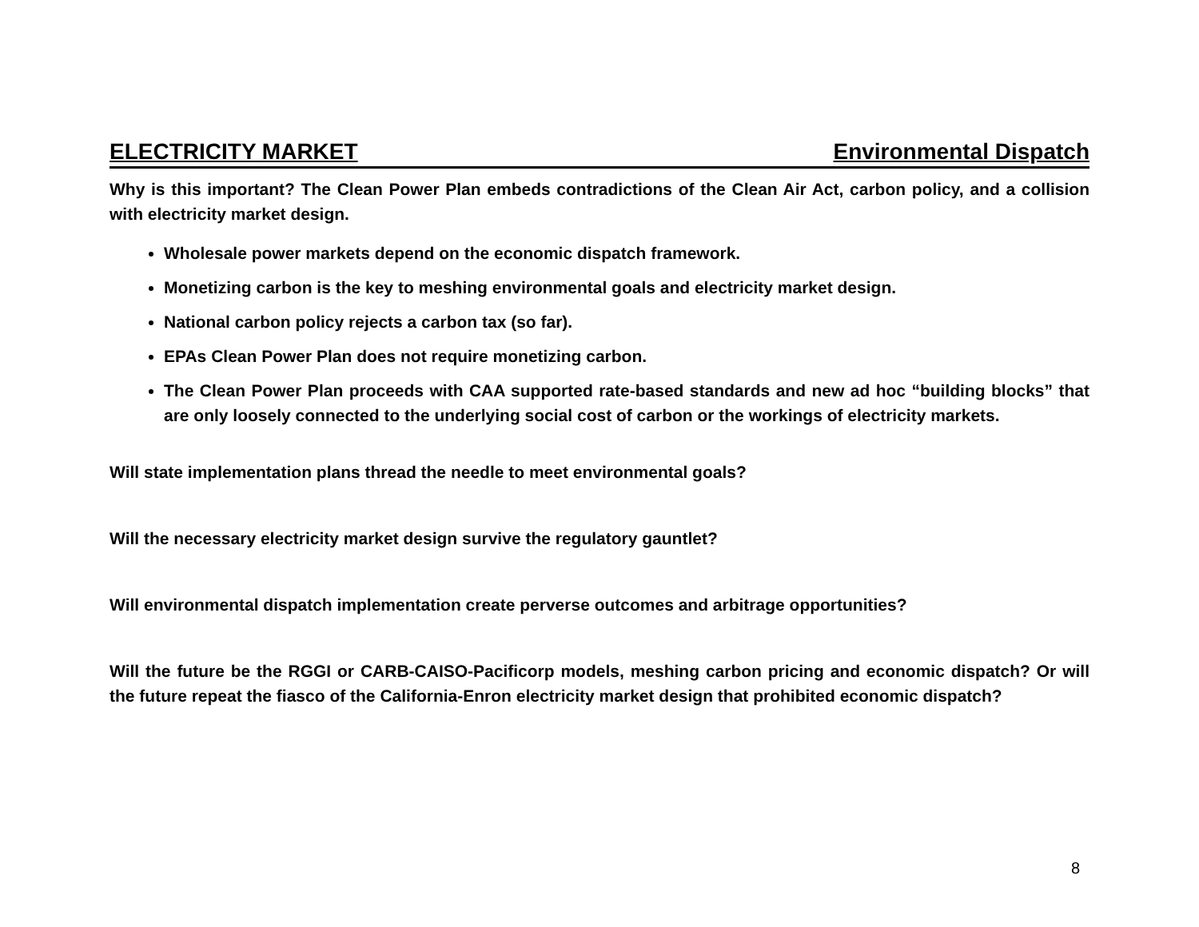ELECTRICITY MARKET Environmental Dispatch
Why is this important? The Clean Power Plan embeds contradictions of the Clean Air Act, carbon policy, and a collision with electricity market design.
Wholesale power markets depend on the economic dispatch framework.
Monetizing carbon is the key to meshing environmental goals and electricity market design.
National carbon policy rejects a carbon tax (so far).
EPAs Clean Power Plan does not require monetizing carbon.
The Clean Power Plan proceeds with CAA supported rate-based standards and new ad hoc “building blocks” that are only loosely connected to the underlying social cost of carbon or the workings of electricity markets.
Will state implementation plans thread the needle to meet environmental goals?
Will the necessary electricity market design survive the regulatory gauntlet?
Will environmental dispatch implementation create perverse outcomes and arbitrage opportunities?
Will the future be the RGGI or CARB-CAISO-Pacificorp models, meshing carbon pricing and economic dispatch? Or will the future repeat the fiasco of the California-Enron electricity market design that prohibited economic dispatch?
8